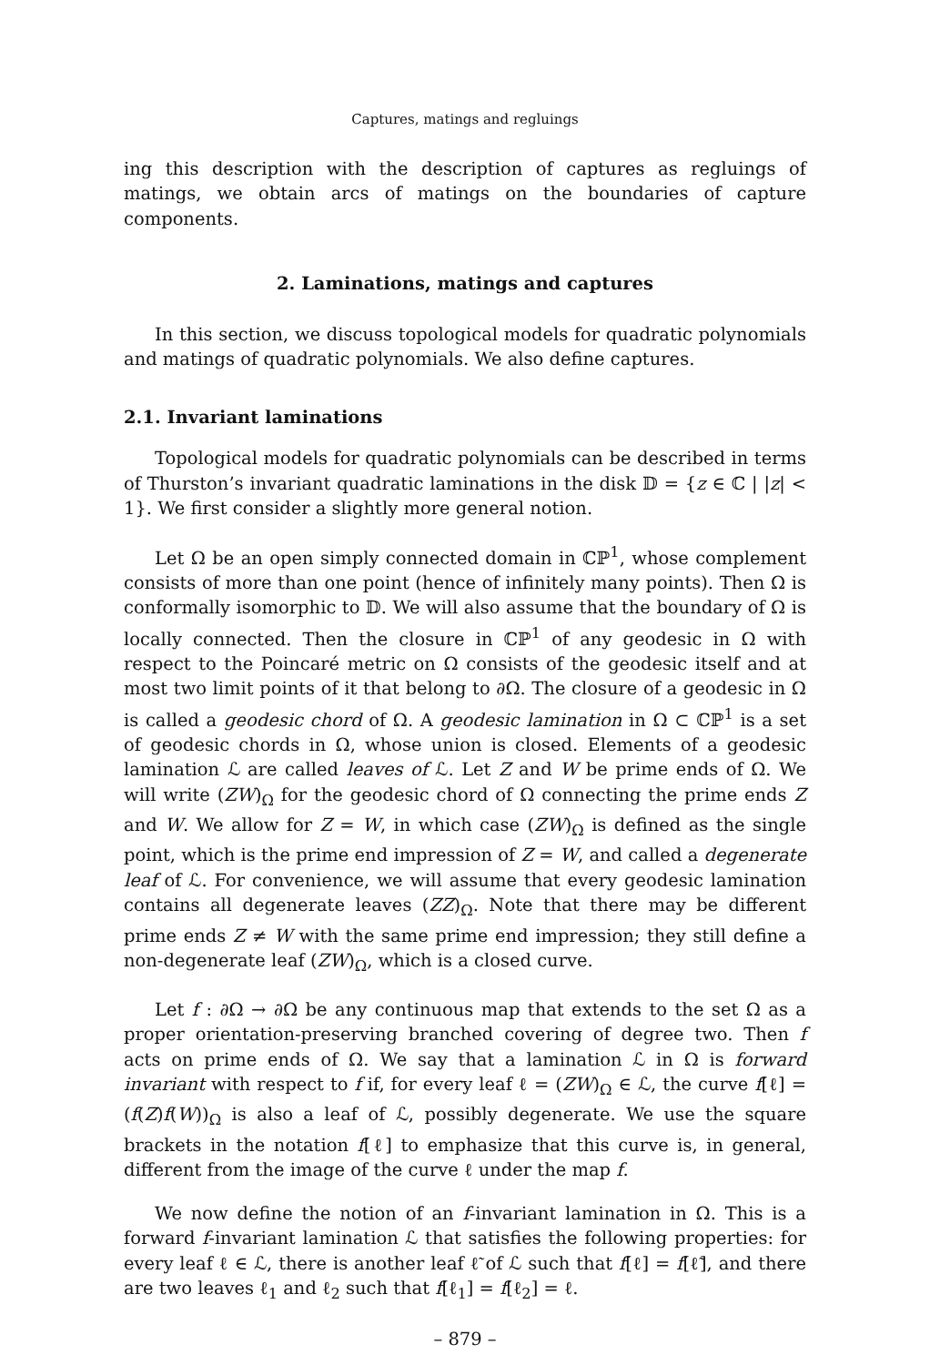Captures, matings and regluings
ing this description with the description of captures as regluings of matings, we obtain arcs of matings on the boundaries of capture components.
2. Laminations, matings and captures
In this section, we discuss topological models for quadratic polynomials and matings of quadratic polynomials. We also define captures.
2.1. Invariant laminations
Topological models for quadratic polynomials can be described in terms of Thurston’s invariant quadratic laminations in the disk 𝔻 = {z ∈ ℂ | |z| < 1}. We first consider a slightly more general notion.
Let Ω be an open simply connected domain in ℂℙ<sup>1</sup>, whose complement consists of more than one point (hence of infinitely many points). Then Ω is conformally isomorphic to 𝔻. We will also assume that the boundary of Ω is locally connected. Then the closure in ℂℙ<sup>1</sup> of any geodesic in Ω with respect to the Poincaré metric on Ω consists of the geodesic itself and at most two limit points of it that belong to ∂Ω. The closure of a geodesic in Ω is called a geodesic chord of Ω. A geodesic lamination in Ω ⊂ ℂℙ<sup>1</sup> is a set of geodesic chords in Ω, whose union is closed. Elements of a geodesic lamination ℒ are called leaves of ℒ. Let Z and W be prime ends of Ω. We will write (ZW)<sub>Ω</sub> for the geodesic chord of Ω connecting the prime ends Z and W. We allow for Z = W, in which case (ZW)<sub>Ω</sub> is defined as the single point, which is the prime end impression of Z = W, and called a degenerate leaf of ℒ. For convenience, we will assume that every geodesic lamination contains all degenerate leaves (ZZ)<sub>Ω</sub>. Note that there may be different prime ends Z ≠ W with the same prime end impression; they still define a non-degenerate leaf (ZW)<sub>Ω</sub>, which is a closed curve.
Let f : ∂Ω → ∂Ω be any continuous map that extends to the set Ω as a proper orientation-preserving branched covering of degree two. Then f acts on prime ends of Ω. We say that a lamination ℒ in Ω is forward invariant with respect to f if, for every leaf ℓ = (ZW)<sub>Ω</sub> ∈ ℒ, the curve f[ℓ] = (f(Z)f(W))<sub>Ω</sub> is also a leaf of ℒ, possibly degenerate. We use the square brackets in the notation f[ℓ] to emphasize that this curve is, in general, different from the image of the curve ℓ under the map f.
We now define the notion of an f-invariant lamination in Ω. This is a forward f-invariant lamination ℒ that satisfies the following properties: for every leaf ℓ ∈ ℒ, there is another leaf ℓ̃ of ℒ such that f[ℓ] = f[ℓ̃], and there are two leaves ℓ<sub>1</sub> and ℓ<sub>2</sub> such that f[ℓ<sub>1</sub>] = f[ℓ<sub>2</sub>] = ℓ.
– 879 –